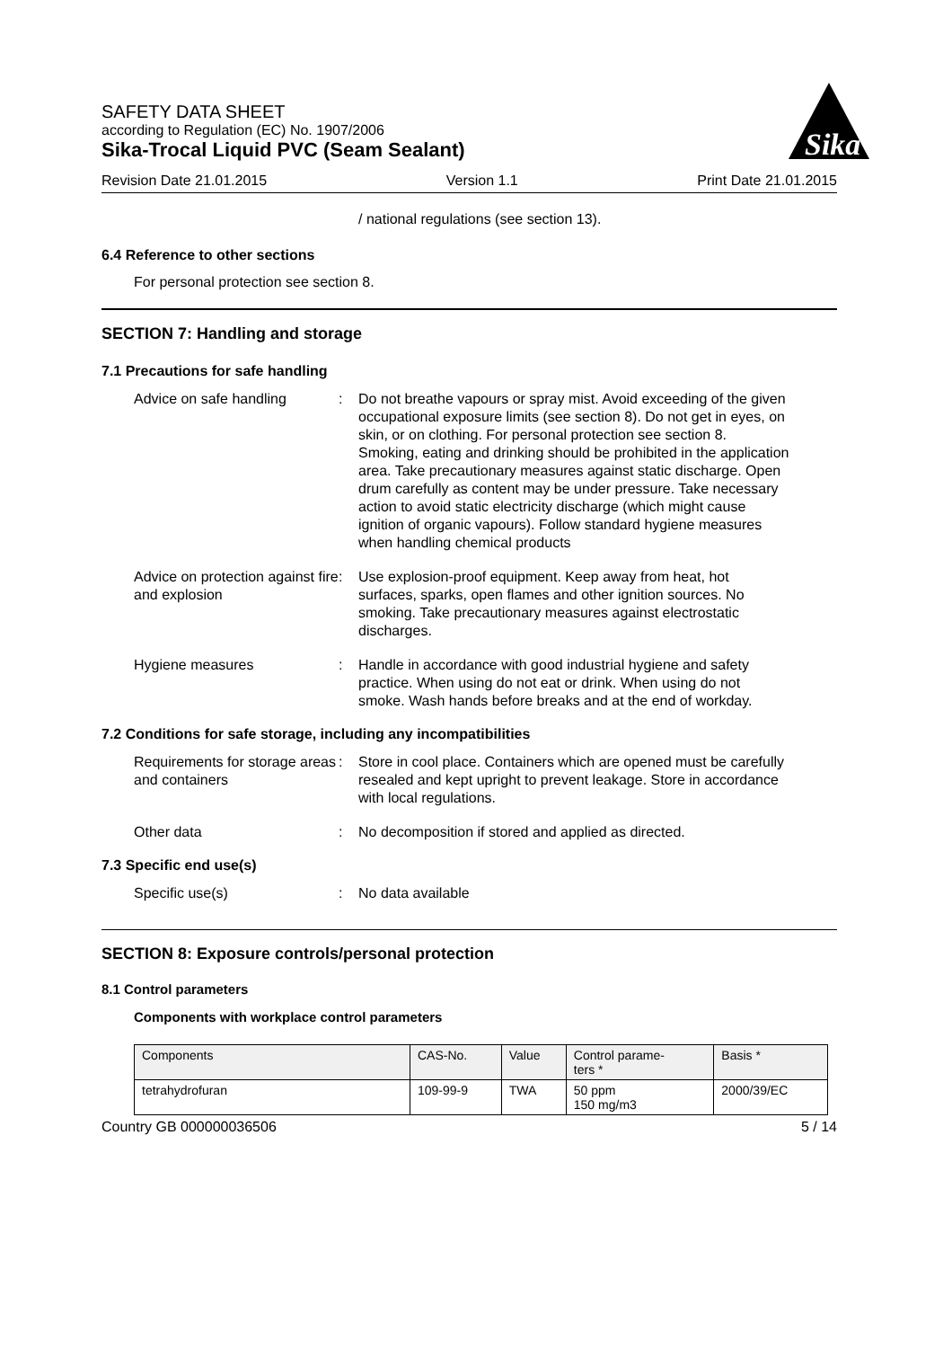Sika
SAFETY DATA SHEET
according to Regulation (EC) No. 1907/2006
Sika-Trocal Liquid PVC (Seam Sealant)
Revision Date 21.01.2015 Version 1.1 Print Date 21.01.2015
/ national regulations (see section 13).
6.4 Reference to other sections
For personal protection see section 8.
SECTION 7: Handling and storage
7.1 Precautions for safe handling
Advice on safe handling : Do not breathe vapours or spray mist. Avoid exceeding of the given occupational exposure limits (see section 8). Do not get in eyes, on skin, or on clothing. For personal protection see section 8. Smoking, eating and drinking should be prohibited in the application area. Take precautionary measures against static discharge. Open drum carefully as content may be under pressure. Take necessary action to avoid static electricity discharge (which might cause ignition of organic vapours). Follow standard hygiene measures when handling chemical products
Advice on protection against fire and explosion
: Use explosion-proof equipment. Keep away from heat, hot surfaces, sparks, open flames and other ignition sources. No smoking. Take precautionary measures against electrostatic discharges.
Hygiene measures : Handle in accordance with good industrial hygiene and safety practice. When using do not eat or drink. When using do not smoke. Wash hands before breaks and at the end of workday.
7.2 Conditions for safe storage, including any incompatibilities
Requirements for storage areas and containers
: Store in cool place. Containers which are opened must be carefully resealed and kept upright to prevent leakage. Store in accordance with local regulations.
Other data : No decomposition if stored and applied as directed.
7.3 Specific end use(s)
Specific use(s) : No data available
SECTION 8: Exposure controls/personal protection
8.1 Control parameters
Components with workplace control parameters
| Components | CAS-No. | Value | Control parame- ters * | Basis * |
| --- | --- | --- | --- | --- |
| tetrahydrofuran | 109-99-9 | TWA | 50 ppm 150 mg/m3 | 2000/39/EC |
Country GB 000000036506 5 / 14